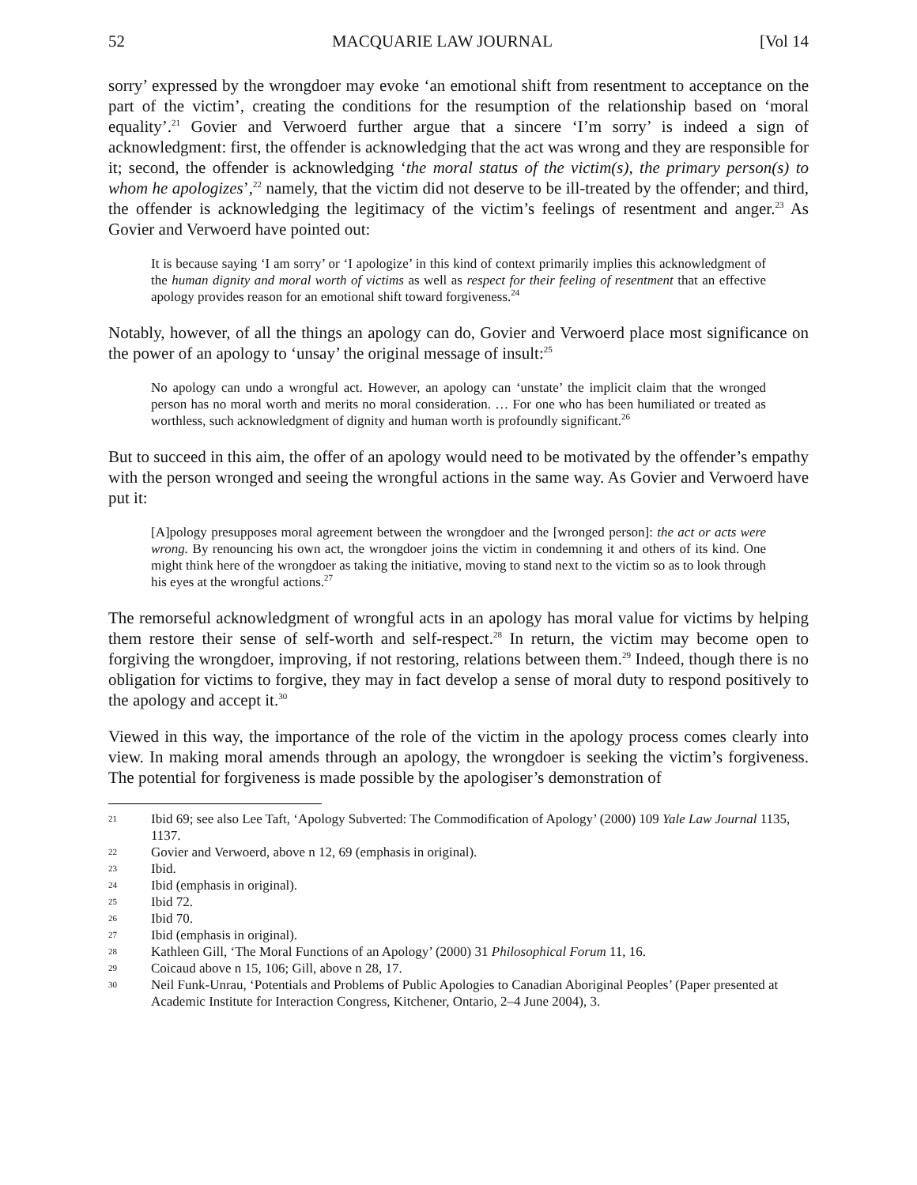52 MACQUARIE LAW JOURNAL [Vol 14
sorry’ expressed by the wrongdoer may evoke ‘an emotional shift from resentment to acceptance on the part of the victim’, creating the conditions for the resumption of the relationship based on ‘moral equality’.<sup>21</sup> Govier and Verwoerd further argue that a sincere ‘I’m sorry’ is indeed a sign of acknowledgment: first, the offender is acknowledging that the act was wrong and they are responsible for it; second, the offender is acknowledging ‘the moral status of the victim(s), the primary person(s) to whom he apologizes’,<sup>22</sup> namely, that the victim did not deserve to be ill-treated by the offender; and third, the offender is acknowledging the legitimacy of the victim’s feelings of resentment and anger.<sup>23</sup> As Govier and Verwoerd have pointed out:
It is because saying ‘I am sorry’ or ‘I apologize’ in this kind of context primarily implies this acknowledgment of the human dignity and moral worth of victims as well as respect for their feeling of resentment that an effective apology provides reason for an emotional shift toward forgiveness.<sup>24</sup>
Notably, however, of all the things an apology can do, Govier and Verwoerd place most significance on the power of an apology to ‘unsay’ the original message of insult:<sup>25</sup>
No apology can undo a wrongful act. However, an apology can ‘unstate’ the implicit claim that the wronged person has no moral worth and merits no moral consideration. … For one who has been humiliated or treated as worthless, such acknowledgment of dignity and human worth is profoundly significant.<sup>26</sup>
But to succeed in this aim, the offer of an apology would need to be motivated by the offender’s empathy with the person wronged and seeing the wrongful actions in the same way. As Govier and Verwoerd have put it:
[A]pology presupposes moral agreement between the wrongdoer and the [wronged person]: the act or acts were wrong. By renouncing his own act, the wrongdoer joins the victim in condemning it and others of its kind. One might think here of the wrongdoer as taking the initiative, moving to stand next to the victim so as to look through his eyes at the wrongful actions.<sup>27</sup>
The remorseful acknowledgment of wrongful acts in an apology has moral value for victims by helping them restore their sense of self-worth and self-respect.<sup>28</sup> In return, the victim may become open to forgiving the wrongdoer, improving, if not restoring, relations between them.<sup>29</sup> Indeed, though there is no obligation for victims to forgive, they may in fact develop a sense of moral duty to respond positively to the apology and accept it.<sup>30</sup>
Viewed in this way, the importance of the role of the victim in the apology process comes clearly into view. In making moral amends through an apology, the wrongdoer is seeking the victim’s forgiveness. The potential for forgiveness is made possible by the apologiser’s demonstration of
21 Ibid 69; see also Lee Taft, ‘Apology Subverted: The Commodification of Apology’ (2000) 109 Yale Law Journal 1135, 1137.
22 Govier and Verwoerd, above n 12, 69 (emphasis in original).
23 Ibid.
24 Ibid (emphasis in original).
25 Ibid 72.
26 Ibid 70.
27 Ibid (emphasis in original).
28 Kathleen Gill, ‘The Moral Functions of an Apology’ (2000) 31 Philosophical Forum 11, 16.
29 Coicaud above n 15, 106; Gill, above n 28, 17.
30 Neil Funk-Unrau, ‘Potentials and Problems of Public Apologies to Canadian Aboriginal Peoples’ (Paper presented at Academic Institute for Interaction Congress, Kitchener, Ontario, 2–4 June 2004), 3.